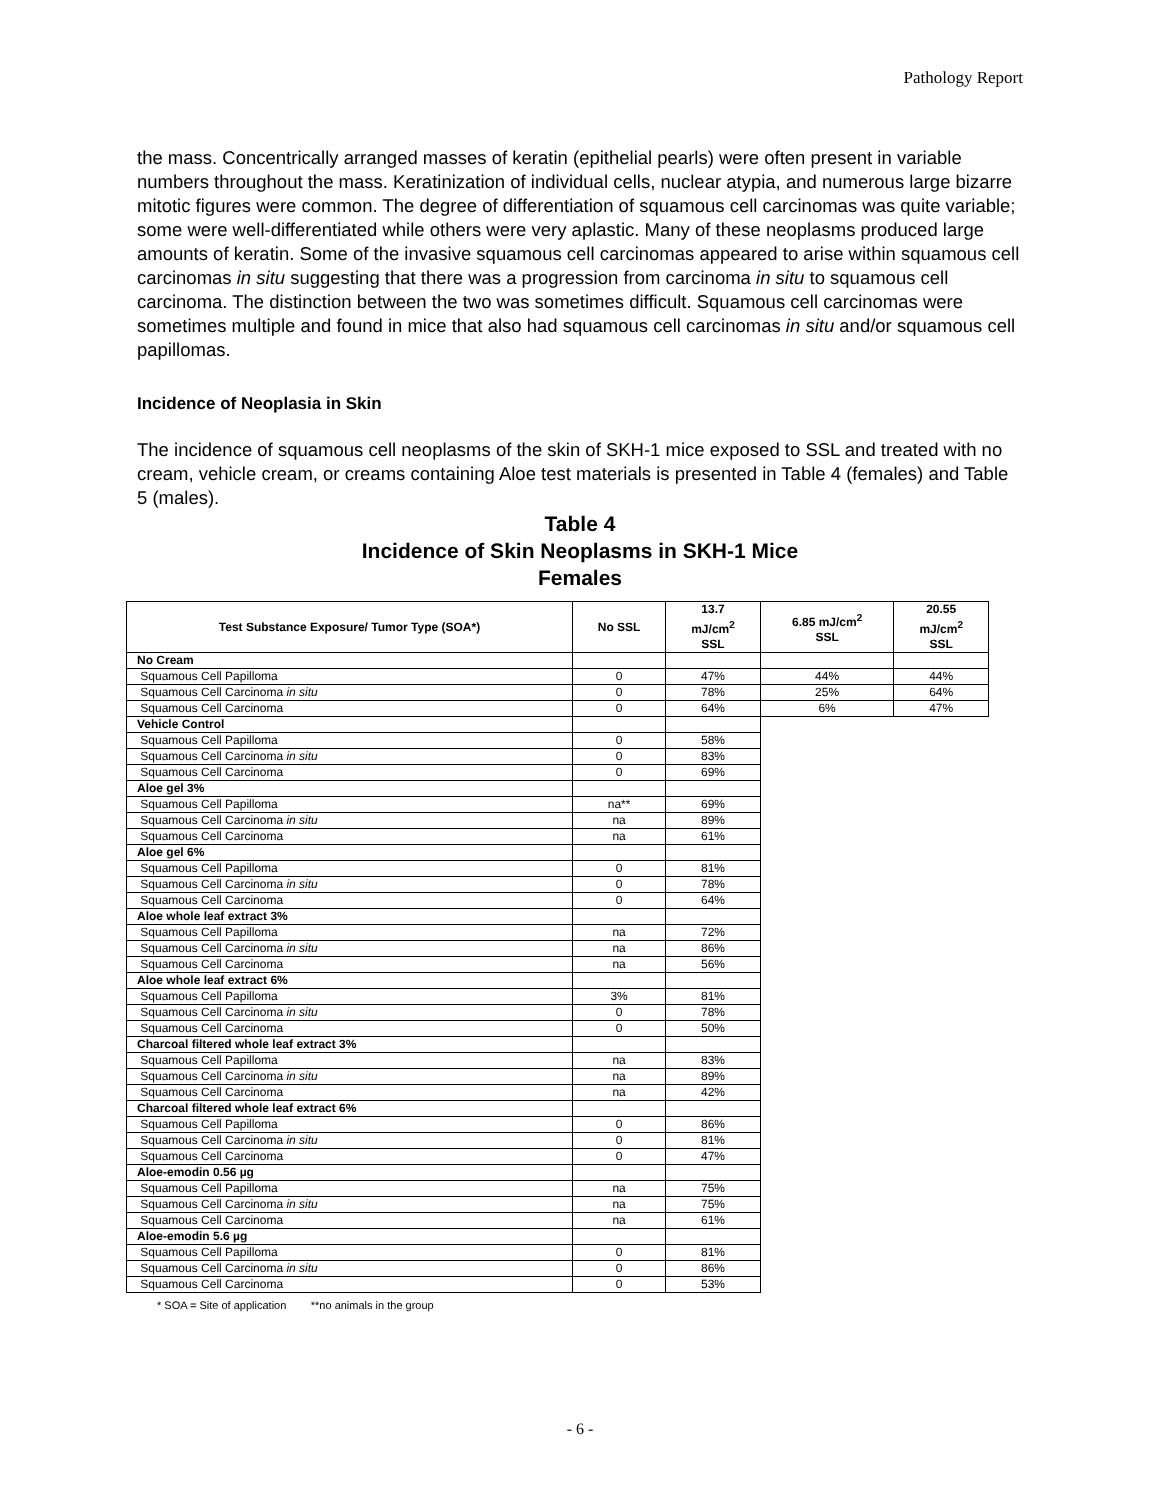Pathology Report
the mass. Concentrically arranged masses of keratin (epithelial pearls) were often present in variable numbers throughout the mass. Keratinization of individual cells, nuclear atypia, and numerous large bizarre mitotic figures were common. The degree of differentiation of squamous cell carcinomas was quite variable; some were well-differentiated while others were very aplastic. Many of these neoplasms produced large amounts of keratin. Some of the invasive squamous cell carcinomas appeared to arise within squamous cell carcinomas in situ suggesting that there was a progression from carcinoma in situ to squamous cell carcinoma. The distinction between the two was sometimes difficult. Squamous cell carcinomas were sometimes multiple and found in mice that also had squamous cell carcinomas in situ and/or squamous cell papillomas.
Incidence of Neoplasia in Skin
The incidence of squamous cell neoplasms of the skin of SKH-1 mice exposed to SSL and treated with no cream, vehicle cream, or creams containing Aloe test materials is presented in Table 4 (females) and Table 5 (males).
Table 4
Incidence of Skin Neoplasms in SKH-1 Mice
Females
| Test Substance Exposure/ Tumor Type (SOA*) | No SSL | 13.7 mJ/cm<sup>2</sup> SSL | 6.85 mJ/cm<sup>2</sup> SSL | 20.55 mJ/cm<sup>2</sup> SSL |
| --- | --- | --- | --- | --- |
| No Cream | | | | |
| Squamous Cell Papilloma | 0 | 47% | 44% | 44% |
| Squamous Cell Carcinoma in situ | 0 | 78% | 25% | 64% |
| Squamous Cell Carcinoma | 0 | 64% | 6% | 47% |
| Vehicle Control | | | | |
| Squamous Cell Papilloma | 0 | 58% | | |
| Squamous Cell Carcinoma in situ | 0 | 83% | | |
| Squamous Cell Carcinoma | 0 | 69% | | |
| Aloe gel 3% | | | | |
| Squamous Cell Papilloma | na** | 69% | | |
| Squamous Cell Carcinoma in situ | na | 89% | | |
| Squamous Cell Carcinoma | na | 61% | | |
| Aloe gel 6% | | | | |
| Squamous Cell Papilloma | 0 | 81% | | |
| Squamous Cell Carcinoma in situ | 0 | 78% | | |
| Squamous Cell Carcinoma | 0 | 64% | | |
| Aloe whole leaf extract 3% | | | | |
| Squamous Cell Papilloma | na | 72% | | |
| Squamous Cell Carcinoma in situ | na | 86% | | |
| Squamous Cell Carcinoma | na | 56% | | |
| Aloe whole leaf extract 6% | | | | |
| Squamous Cell Papilloma | 3% | 81% | | |
| Squamous Cell Carcinoma in situ | 0 | 78% | | |
| Squamous Cell Carcinoma | 0 | 50% | | |
| Charcoal filtered whole leaf extract 3% | | | | |
| Squamous Cell Papilloma | na | 83% | | |
| Squamous Cell Carcinoma in situ | na | 89% | | |
| Squamous Cell Carcinoma | na | 42% | | |
| Charcoal filtered whole leaf extract 6% | | | | |
| Squamous Cell Papilloma | 0 | 86% | | |
| Squamous Cell Carcinoma in situ | 0 | 81% | | |
| Squamous Cell Carcinoma | 0 | 47% | | |
| Aloe-emodin 0.56 µg | | | | |
| Squamous Cell Papilloma | na | 75% | | |
| Squamous Cell Carcinoma in situ | na | 75% | | |
| Squamous Cell Carcinoma | na | 61% | | |
| Aloe-emodin 5.6 µg | | | | |
| Squamous Cell Papilloma | 0 | 81% | | |
| Squamous Cell Carcinoma in situ | 0 | 86% | | |
| Squamous Cell Carcinoma | 0 | 53% | | |
* SOA = Site of application **no animals in the group
- 6 -